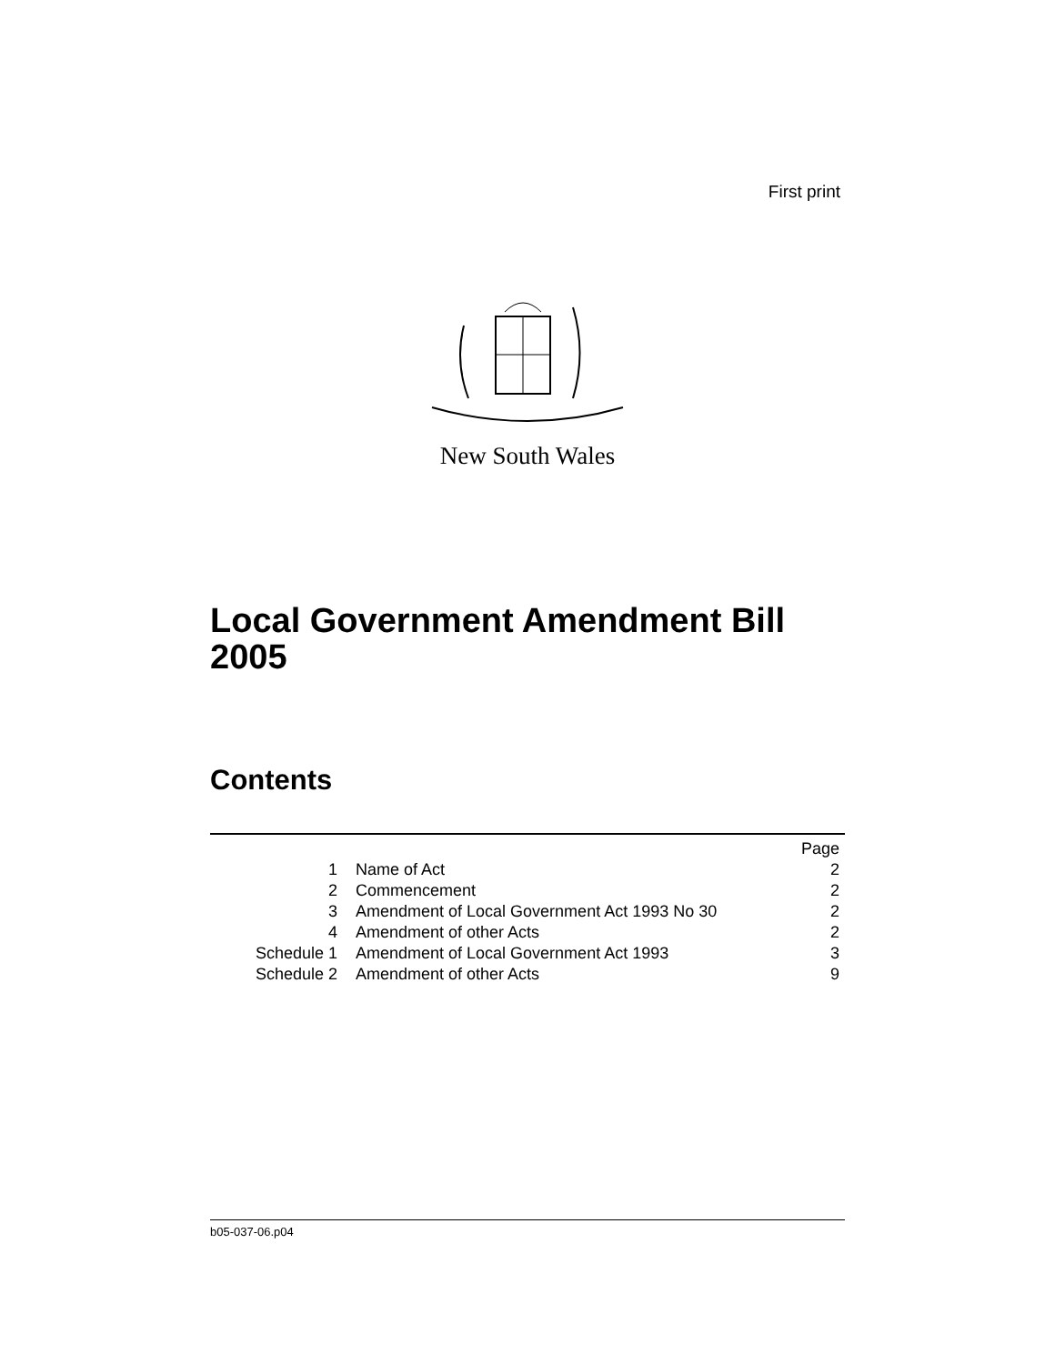First print
New South Wales
Local Government Amendment Bill
2005
Contents
| | | Page |
| 1 | Name of Act | 2 |
| 2 | Commencement | 2 |
| 3 | Amendment of Local Government Act 1993 No 30 | 2 |
| 4 | Amendment of other Acts | 2 |
| Schedule 1 | Amendment of Local Government Act 1993 | 3 |
| Schedule 2 | Amendment of other Acts | 9 |
b05-037-06.p04